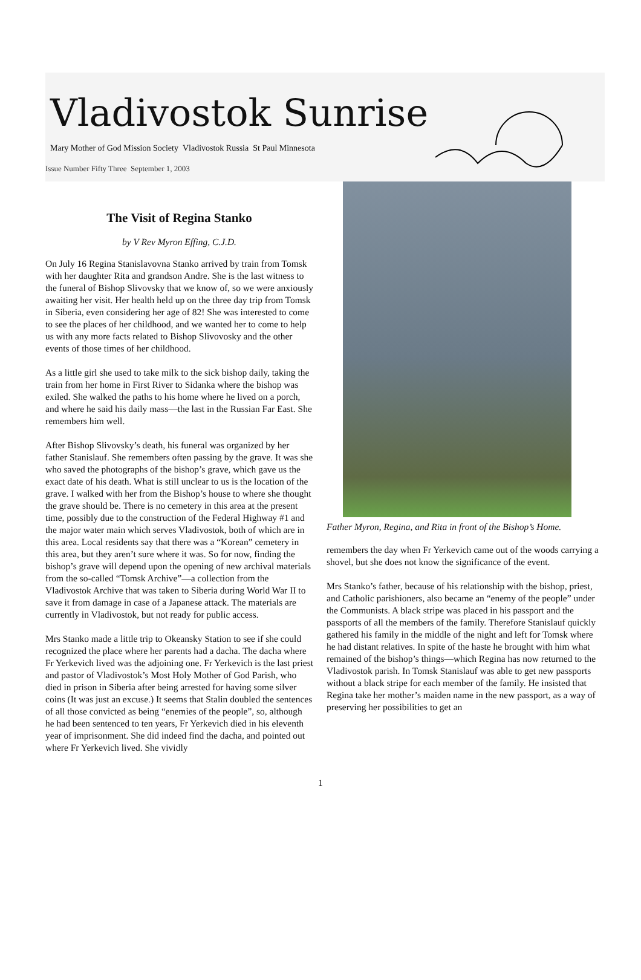Vladivostok Sunrise
Mary Mother of God Mission Society Vladivostok Russia St Paul Minnesota
Issue Number Fifty Three September 1, 2003
The Visit of Regina Stanko
by V Rev Myron Effing, C.J.D.
On July 16 Regina Stanislavovna Stanko arrived by train from Tomsk with her daughter Rita and grandson Andre. She is the last witness to the funeral of Bishop Slivovsky that we know of, so we were anxiously awaiting her visit. Her health held up on the three day trip from Tomsk in Siberia, even considering her age of 82! She was interested to come to see the places of her childhood, and we wanted her to come to help us with any more facts related to Bishop Slivovosky and the other events of those times of her childhood.
As a little girl she used to take milk to the sick bishop daily, taking the train from her home in First River to Sidanka where the bishop was exiled. She walked the paths to his home where he lived on a porch, and where he said his daily mass—the last in the Russian Far East. She remembers him well.
After Bishop Slivovsky’s death, his funeral was organized by her father Stanislauf. She remembers often passing by the grave. It was she who saved the photographs of the bishop’s grave, which gave us the exact date of his death. What is still unclear to us is the location of the grave. I walked with her from the Bishop’s house to where she thought the grave should be. There is no cemetery in this area at the present time, possibly due to the construction of the Federal Highway #1 and the major water main which serves Vladivostok, both of which are in this area. Local residents say that there was a “Korean” cemetery in this area, but they aren’t sure where it was. So for now, finding the bishop’s grave will depend upon the opening of new archival materials from the so-called “Tomsk Archive”—a collection from the Vladivostok Archive that was taken to Siberia during World War II to save it from damage in case of a Japanese attack. The materials are currently in Vladivostok, but not ready for public access.
Mrs Stanko made a little trip to Okeansky Station to see if she could recognized the place where her parents had a dacha. The dacha where Fr Yerkevich lived was the adjoining one. Fr Yerkevich is the last priest and pastor of Vladivostok’s Most Holy Mother of God Parish, who died in prison in Siberia after being arrested for having some silver coins (It was just an excuse.) It seems that Stalin doubled the sentences of all those convicted as being “enemies of the people”, so, although he had been sentenced to ten years, Fr Yerkevich died in his eleventh year of imprisonment. She did indeed find the dacha, and pointed out where Fr Yerkevich lived. She vividly
Father Myron, Regina, and Rita in front of the Bishop’s Home.
remembers the day when Fr Yerkevich came out of the woods carrying a shovel, but she does not know the significance of the event.
Mrs Stanko’s father, because of his relationship with the bishop, priest, and Catholic parishioners, also became an “enemy of the people” under the Communists. A black stripe was placed in his passport and the passports of all the members of the family. Therefore Stanislauf quickly gathered his family in the middle of the night and left for Tomsk where he had distant relatives. In spite of the haste he brought with him what remained of the bishop’s things—which Regina has now returned to the Vladivostok parish. In Tomsk Stanislauf was able to get new passports without a black stripe for each member of the family. He insisted that Regina take her mother’s maiden name in the new passport, as a way of preserving her possibilities to get an
1